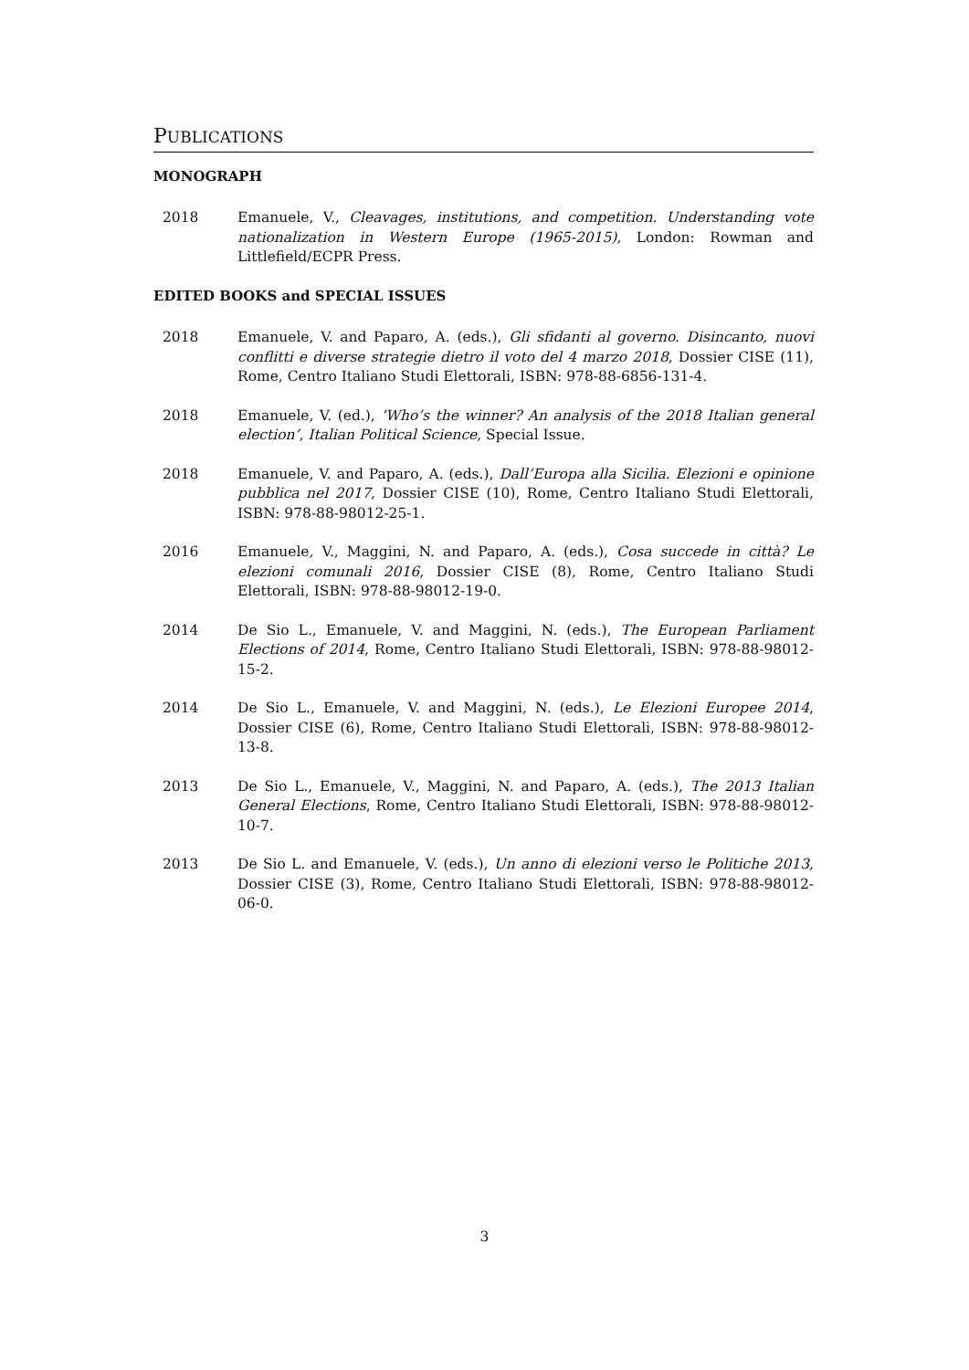PUBLICATIONS
MONOGRAPH
2018 Emanuele, V., Cleavages, institutions, and competition. Understanding vote nation­alization in Western Europe (1965-2015), London: Rowman and Littlefield/ECPR Press.
EDITED BOOKS and SPECIAL ISSUES
2018 Emanuele, V. and Paparo, A. (eds.), Gli sfidanti al governo. Disincanto, nuovi conflitti e diverse strategie dietro il voto del 4 marzo 2018, Dossier CISE (11), Rome, Centro Italiano Studi Elettorali, ISBN: 978-88-6856-131-4.
2018 Emanuele, V. (ed.), ‘Who’s the winner? An analysis of the 2018 Italian general election’, Italian Political Science, Special Issue.
2018 Emanuele, V. and Paparo, A. (eds.), Dall’Europa alla Sicilia. Elezioni e opinione pubblica nel 2017, Dossier CISE (10), Rome, Centro Italiano Studi Elettorali, ISBN: 978-88-98012-25-1.
2016 Emanuele, V., Maggini, N. and Paparo, A. (eds.), Cosa succede in città? Le elezioni comunali 2016, Dossier CISE (8), Rome, Centro Italiano Studi Elettorali, ISBN: 978-88-98012-19-0.
2014 De Sio L., Emanuele, V. and Maggini, N. (eds.), The European Parliament Elections of 2014, Rome, Centro Italiano Studi Elettorali, ISBN: 978-88-98012-15-2.
2014 De Sio L., Emanuele, V. and Maggini, N. (eds.), Le Elezioni Europee 2014, Dossier CISE (6), Rome, Centro Italiano Studi Elettorali, ISBN: 978-88-98012-13-8.
2013 De Sio L., Emanuele, V., Maggini, N. and Paparo, A. (eds.), The 2013 Italian General Elections, Rome, Centro Italiano Studi Elettorali, ISBN: 978-88-98012-10-7.
2013 De Sio L. and Emanuele, V. (eds.), Un anno di elezioni verso le Politiche 2013, Dossier CISE (3), Rome, Centro Italiano Studi Elettorali, ISBN: 978-88-98012-06-0.
3